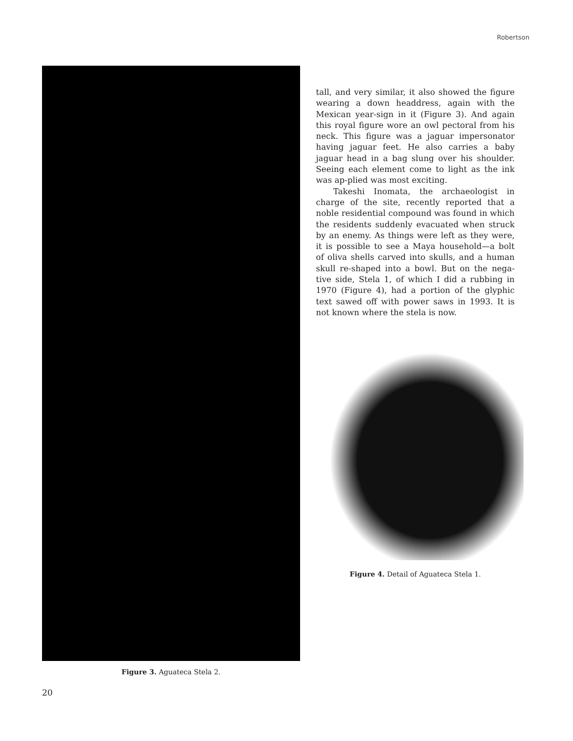Robertson
Figure 3. Aguateca Stela 2.
tall, and very similar, it also showed the figure wearing a down headdress, again with the Mexican year-sign in it (Figure 3). And again this royal figure wore an owl pectoral from his neck. This figure was a jaguar impersonator having jaguar feet. He also carries a baby jaguar head in a bag slung over his shoulder. Seeing each element come to light as the ink was ap-plied was most exciting.
Takeshi Inomata, the archaeologist in charge of the site, recently reported that a noble residential compound was found in which the residents suddenly evacuated when struck by an enemy. As things were left as they were, it is possible to see a Maya household—a bolt of oliva shells carved into skulls, and a human skull re-shaped into a bowl. But on the nega-tive side, Stela 1, of which I did a rubbing in 1970 (Figure 4), had a portion of the glyphic text sawed off with power saws in 1993. It is not known where the stela is now.
Figure 4. Detail of Aguateca Stela 1.
20